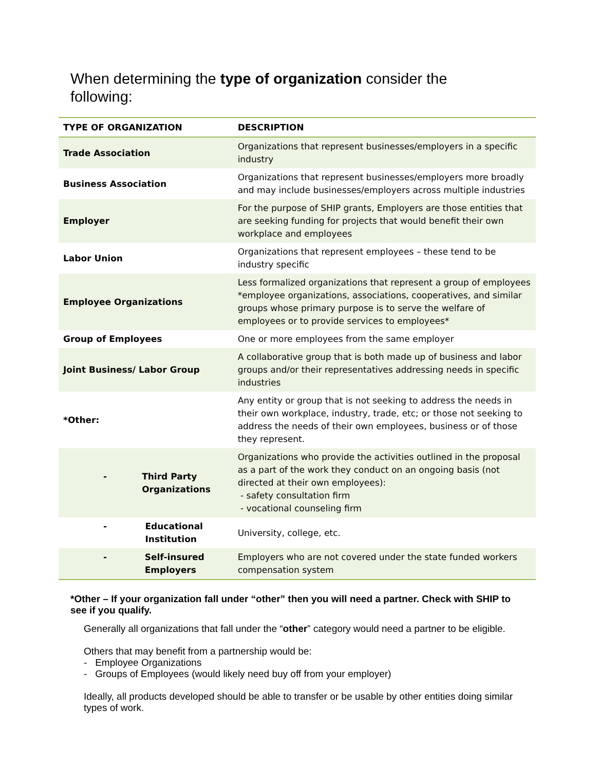When determining the type of organization consider the following:
| TYPE OF ORGANIZATION | DESCRIPTION |
| --- | --- |
| Trade Association | Organizations that represent businesses/employers in a specific industry |
| Business Association | Organizations that represent businesses/employers more broadly and may include businesses/employers across multiple industries |
| Employer | For the purpose of SHIP grants, Employers are those entities that are seeking funding for projects that would benefit their own workplace and employees |
| Labor Union | Organizations that represent employees – these tend to be industry specific |
| Employee Organizations | Less formalized organizations that represent a group of employees *employee organizations, associations, cooperatives, and similar groups whose primary purpose is to serve the welfare of employees or to provide services to employees* |
| Group of Employees | One or more employees from the same employer |
| Joint Business/ Labor Group | A collaborative group that is both made up of business and labor groups and/or their representatives addressing needs in specific industries |
| *Other: | Any entity or group that is not seeking to address the needs in their own workplace, industry, trade, etc; or those not seeking to address the needs of their own employees, business or of those they represent. |
| - Third Party Organizations | Organizations who provide the activities outlined in the proposal as a part of the work they conduct on an ongoing basis (not directed at their own employees): - safety consultation firm - vocational counseling firm |
| - Educational Institution | University, college, etc. |
| - Self-insured Employers | Employers who are not covered under the state funded workers compensation system |
*Other – If your organization fall under “other” then you will need a partner. Check with SHIP to see if you qualify.
Generally all organizations that fall under the “other” category would need a partner to be eligible.
Others that may benefit from a partnership would be:
- Employee Organizations
- Groups of Employees (would likely need buy off from your employer)
Ideally, all products developed should be able to transfer or be usable by other entities doing similar types of work.